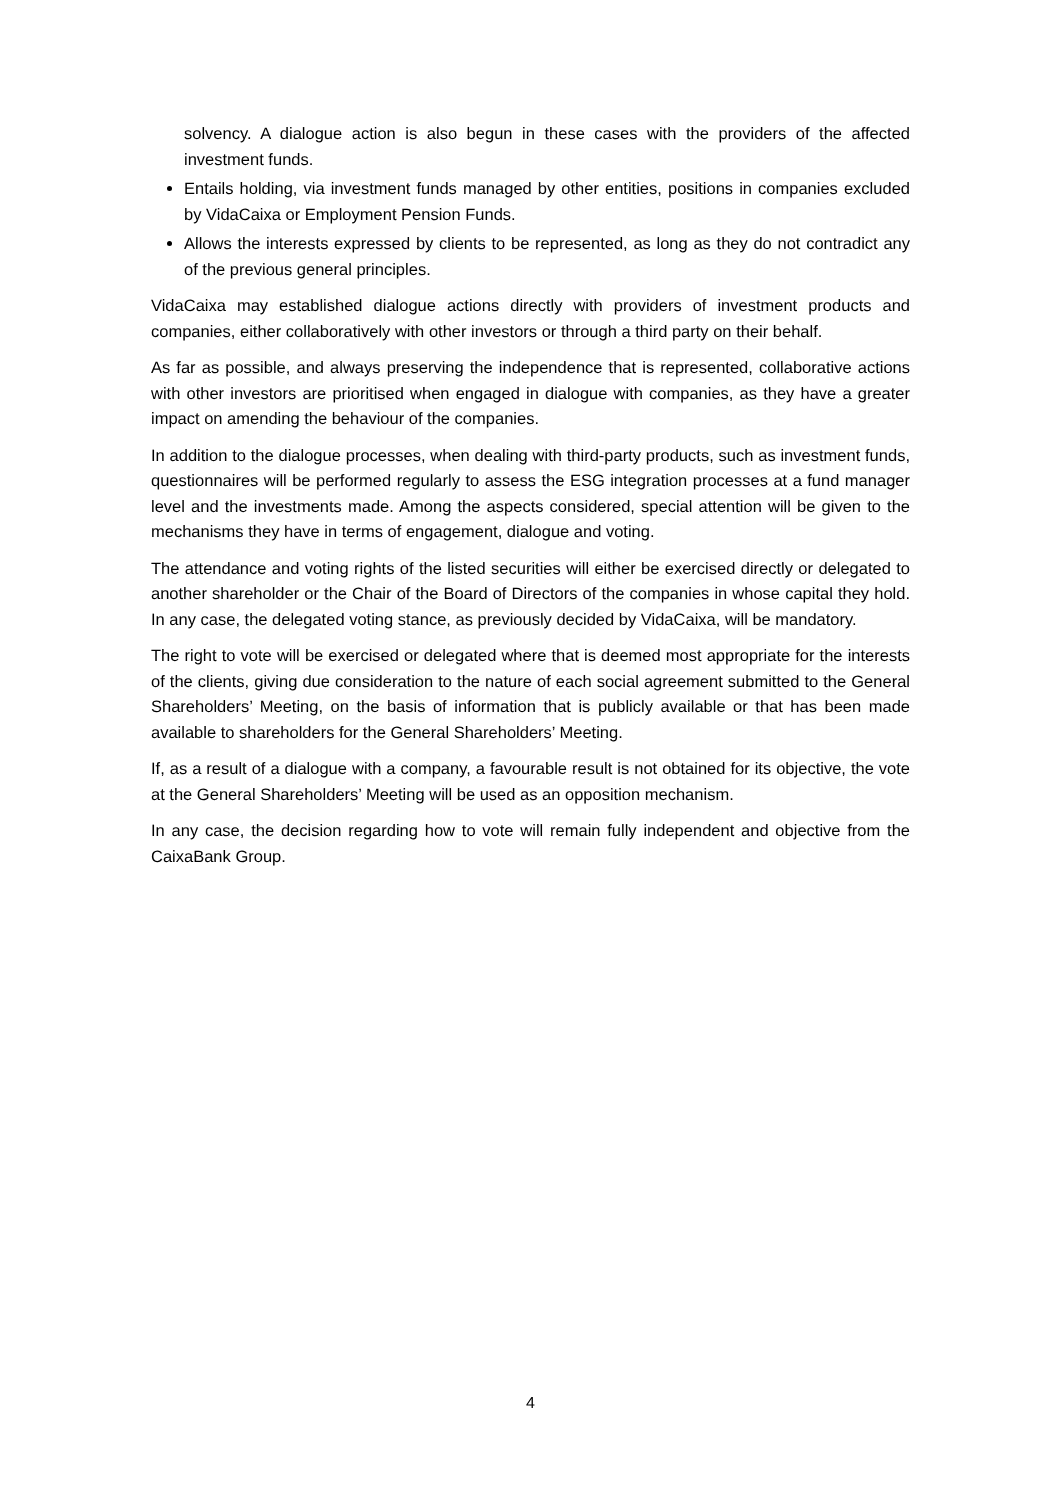solvency. A dialogue action is also begun in these cases with the providers of the affected investment funds.
Entails holding, via investment funds managed by other entities, positions in companies excluded by VidaCaixa or Employment Pension Funds.
Allows the interests expressed by clients to be represented, as long as they do not contradict any of the previous general principles.
VidaCaixa may established dialogue actions directly with providers of investment products and companies, either collaboratively with other investors or through a third party on their behalf.
As far as possible, and always preserving the independence that is represented, collaborative actions with other investors are prioritised when engaged in dialogue with companies, as they have a greater impact on amending the behaviour of the companies.
In addition to the dialogue processes, when dealing with third-party products, such as investment funds, questionnaires will be performed regularly to assess the ESG integration processes at a fund manager level and the investments made. Among the aspects considered, special attention will be given to the mechanisms they have in terms of engagement, dialogue and voting.
The attendance and voting rights of the listed securities will either be exercised directly or delegated to another shareholder or the Chair of the Board of Directors of the companies in whose capital they hold. In any case, the delegated voting stance, as previously decided by VidaCaixa, will be mandatory.
The right to vote will be exercised or delegated where that is deemed most appropriate for the interests of the clients, giving due consideration to the nature of each social agreement submitted to the General Shareholders’ Meeting, on the basis of information that is publicly available or that has been made available to shareholders for the General Shareholders’ Meeting.
If, as a result of a dialogue with a company, a favourable result is not obtained for its objective, the vote at the General Shareholders’ Meeting will be used as an opposition mechanism.
In any case, the decision regarding how to vote will remain fully independent and objective from the CaixaBank Group.
4